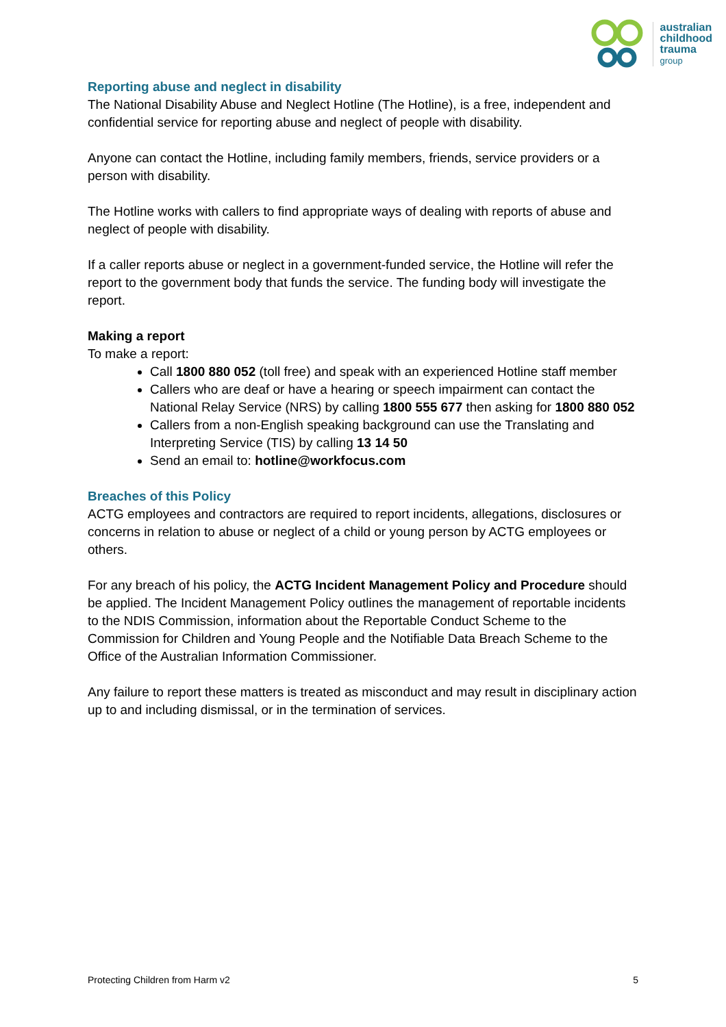australian
childhood
trauma
group
Reporting abuse and neglect in disability
The National Disability Abuse and Neglect Hotline (The Hotline), is a free, independent and confidential service for reporting abuse and neglect of people with disability.
Anyone can contact the Hotline, including family members, friends, service providers or a person with disability.
The Hotline works with callers to find appropriate ways of dealing with reports of abuse and neglect of people with disability.
If a caller reports abuse or neglect in a government-funded service, the Hotline will refer the report to the government body that funds the service. The funding body will investigate the report.
Making a report
To make a report:
Call 1800 880 052 (toll free) and speak with an experienced Hotline staff member
Callers who are deaf or have a hearing or speech impairment can contact the National Relay Service (NRS) by calling 1800 555 677 then asking for 1800 880 052
Callers from a non-English speaking background can use the Translating and Interpreting Service (TIS) by calling 13 14 50
Send an email to: hotline@workfocus.com
Breaches of this Policy
ACTG employees and contractors are required to report incidents, allegations, disclosures or concerns in relation to abuse or neglect of a child or young person by ACTG employees or others.
For any breach of his policy, the ACTG Incident Management Policy and Procedure should be applied. The Incident Management Policy outlines the management of reportable incidents to the NDIS Commission, information about the Reportable Conduct Scheme to the Commission for Children and Young People and the Notifiable Data Breach Scheme to the Office of the Australian Information Commissioner.
Any failure to report these matters is treated as misconduct and may result in disciplinary action up to and including dismissal, or in the termination of services.
Protecting Children from Harm v2 5